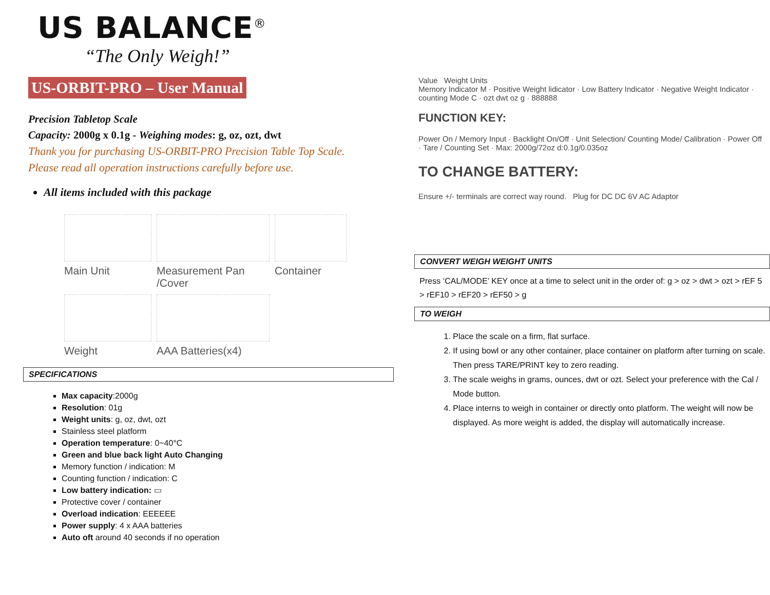US BALANCE<sup>®</sup>
“The Only Weigh!”
US-ORBIT-PRO – User Manual
Precision Tabletop Scale
Capacity: 2000g x 0.1g - Weighing modes: g, oz, ozt, dwt
Thank you for purchasing US-ORBIT-PRO Precision Table Top Scale.
Please read all operation instructions carefully before use.
All items included with this package
Main Unit
Measurement Pan /Cover
Container
Weight
AAA Batteries(x4)
SPECIFICATIONS
Max capacity:2000g
Resolution: 01g
Weight units: g, oz, dwt, ozt
Stainless steel platform
Operation temperature: 0~40°C
Green and blue back light Auto Changing
Memory function / indication: M
Counting function / indication: C
Low battery indication: ▭
Protective cover / container
Overload indication: EEEEEE
Power supply: 4 x AAA batteries
Auto oft around 40 seconds if no operation
Value Weight Units
Memory Indicator M · Positive Weight lidicator · Low Battery Indicator · Negative Weight Indicator · counting Mode C · ozt dwt oz g · 888888
FUNCTION KEY:
Power On / Memory Input · Backlight On/Off · Unit Selection/ Counting Mode/ Calibration · Power Off · Tare / Counting Set · Max: 2000g/72oz d:0.1g/0.035oz
TO CHANGE BATTERY:
Ensure +/- terminals are correct way round. Plug for DC DC 6V AC Adaptor
CONVERT WEIGH WEIGHT UNITS
Press ‘CAL/MODE’ KEY once at a time to select unit in the order of: g > oz > dwt > ozt > rEF 5 > rEF10 > rEF20 > rEF50 > g
TO WEIGH
1. Place the scale on a firm, flat surface.
2. If using bowl or any other container, place container on platform after turning on scale. Then press TARE/PRINT key to zero reading.
3. The scale weighs in grams, ounces, dwt or ozt. Select your preference with the Cal / Mode button.
4. Place interns to weigh in container or directly onto platform. The weight will now be displayed. As more weight is added, the display will automatically increase.